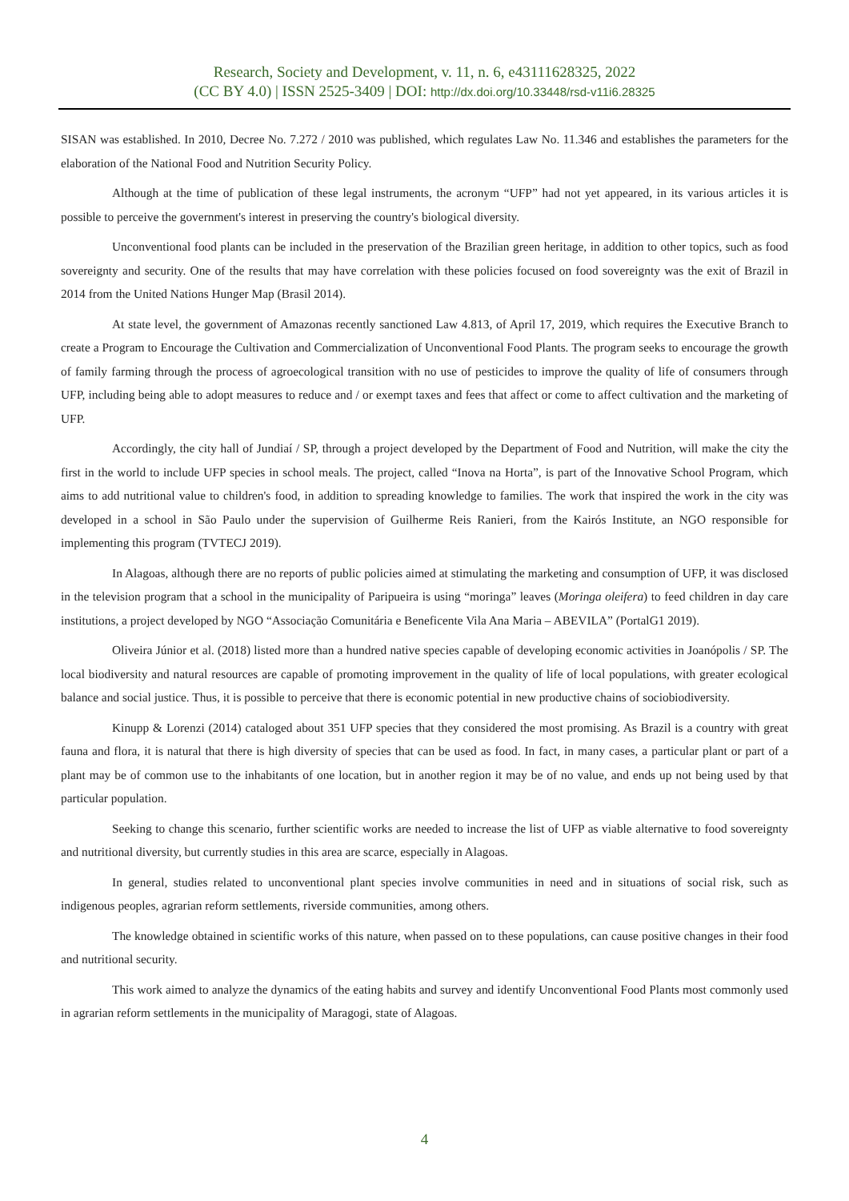Research, Society and Development, v. 11, n. 6, e43111628325, 2022
(CC BY 4.0) | ISSN 2525-3409 | DOI: http://dx.doi.org/10.33448/rsd-v11i6.28325
SISAN was established. In 2010, Decree No. 7.272 / 2010 was published, which regulates Law No. 11.346 and establishes the parameters for the elaboration of the National Food and Nutrition Security Policy.
Although at the time of publication of these legal instruments, the acronym “UFP” had not yet appeared, in its various articles it is possible to perceive the government's interest in preserving the country's biological diversity.
Unconventional food plants can be included in the preservation of the Brazilian green heritage, in addition to other topics, such as food sovereignty and security. One of the results that may have correlation with these policies focused on food sovereignty was the exit of Brazil in 2014 from the United Nations Hunger Map (Brasil 2014).
At state level, the government of Amazonas recently sanctioned Law 4.813, of April 17, 2019, which requires the Executive Branch to create a Program to Encourage the Cultivation and Commercialization of Unconventional Food Plants. The program seeks to encourage the growth of family farming through the process of agroecological transition with no use of pesticides to improve the quality of life of consumers through UFP, including being able to adopt measures to reduce and / or exempt taxes and fees that affect or come to affect cultivation and the marketing of UFP.
Accordingly, the city hall of Jundiaí / SP, through a project developed by the Department of Food and Nutrition, will make the city the first in the world to include UFP species in school meals. The project, called “Inova na Horta”, is part of the Innovative School Program, which aims to add nutritional value to children's food, in addition to spreading knowledge to families. The work that inspired the work in the city was developed in a school in São Paulo under the supervision of Guilherme Reis Ranieri, from the Kairós Institute, an NGO responsible for implementing this program (TVTECJ 2019).
In Alagoas, although there are no reports of public policies aimed at stimulating the marketing and consumption of UFP, it was disclosed in the television program that a school in the municipality of Paripueira is using “moringa” leaves (Moringa oleifera) to feed children in day care institutions, a project developed by NGO “Associação Comunitária e Beneficente Vila Ana Maria – ABEVILA” (PortalG1 2019).
Oliveira Júnior et al. (2018) listed more than a hundred native species capable of developing economic activities in Joanópolis / SP. The local biodiversity and natural resources are capable of promoting improvement in the quality of life of local populations, with greater ecological balance and social justice. Thus, it is possible to perceive that there is economic potential in new productive chains of sociobiodiversity.
Kinupp & Lorenzi (2014) cataloged about 351 UFP species that they considered the most promising. As Brazil is a country with great fauna and flora, it is natural that there is high diversity of species that can be used as food. In fact, in many cases, a particular plant or part of a plant may be of common use to the inhabitants of one location, but in another region it may be of no value, and ends up not being used by that particular population.
Seeking to change this scenario, further scientific works are needed to increase the list of UFP as viable alternative to food sovereignty and nutritional diversity, but currently studies in this area are scarce, especially in Alagoas.
In general, studies related to unconventional plant species involve communities in need and in situations of social risk, such as indigenous peoples, agrarian reform settlements, riverside communities, among others.
The knowledge obtained in scientific works of this nature, when passed on to these populations, can cause positive changes in their food and nutritional security.
This work aimed to analyze the dynamics of the eating habits and survey and identify Unconventional Food Plants most commonly used in agrarian reform settlements in the municipality of Maragogi, state of Alagoas.
4